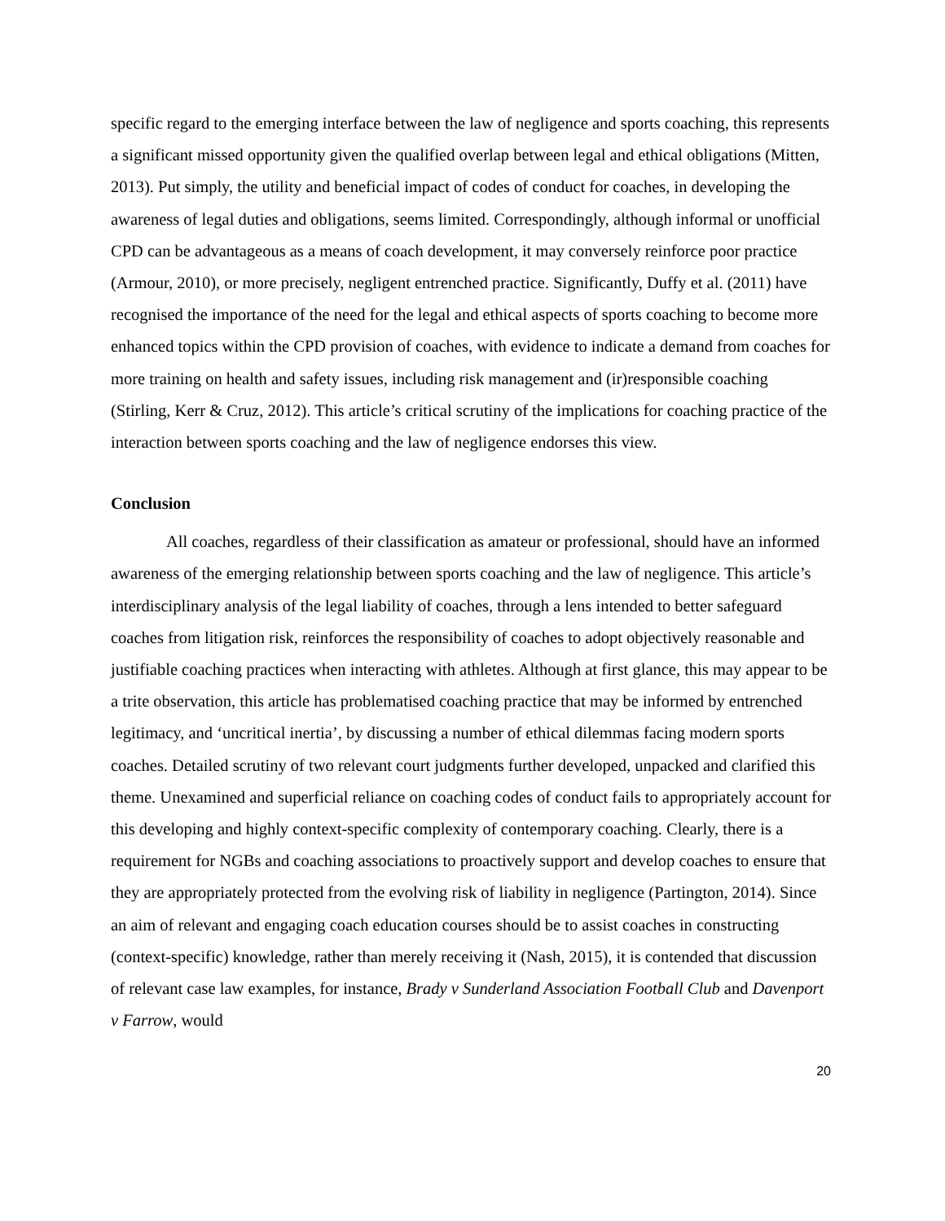specific regard to the emerging interface between the law of negligence and sports coaching, this represents a significant missed opportunity given the qualified overlap between legal and ethical obligations (Mitten, 2013). Put simply, the utility and beneficial impact of codes of conduct for coaches, in developing the awareness of legal duties and obligations, seems limited. Correspondingly, although informal or unofficial CPD can be advantageous as a means of coach development, it may conversely reinforce poor practice (Armour, 2010), or more precisely, negligent entrenched practice. Significantly, Duffy et al. (2011) have recognised the importance of the need for the legal and ethical aspects of sports coaching to become more enhanced topics within the CPD provision of coaches, with evidence to indicate a demand from coaches for more training on health and safety issues, including risk management and (ir)responsible coaching (Stirling, Kerr & Cruz, 2012). This article’s critical scrutiny of the implications for coaching practice of the interaction between sports coaching and the law of negligence endorses this view.
Conclusion
All coaches, regardless of their classification as amateur or professional, should have an informed awareness of the emerging relationship between sports coaching and the law of negligence. This article’s interdisciplinary analysis of the legal liability of coaches, through a lens intended to better safeguard coaches from litigation risk, reinforces the responsibility of coaches to adopt objectively reasonable and justifiable coaching practices when interacting with athletes. Although at first glance, this may appear to be a trite observation, this article has problematised coaching practice that may be informed by entrenched legitimacy, and ‘uncritical inertia’, by discussing a number of ethical dilemmas facing modern sports coaches. Detailed scrutiny of two relevant court judgments further developed, unpacked and clarified this theme. Unexamined and superficial reliance on coaching codes of conduct fails to appropriately account for this developing and highly context-specific complexity of contemporary coaching. Clearly, there is a requirement for NGBs and coaching associations to proactively support and develop coaches to ensure that they are appropriately protected from the evolving risk of liability in negligence (Partington, 2014). Since an aim of relevant and engaging coach education courses should be to assist coaches in constructing (context-specific) knowledge, rather than merely receiving it (Nash, 2015), it is contended that discussion of relevant case law examples, for instance, Brady v Sunderland Association Football Club and Davenport v Farrow, would
20